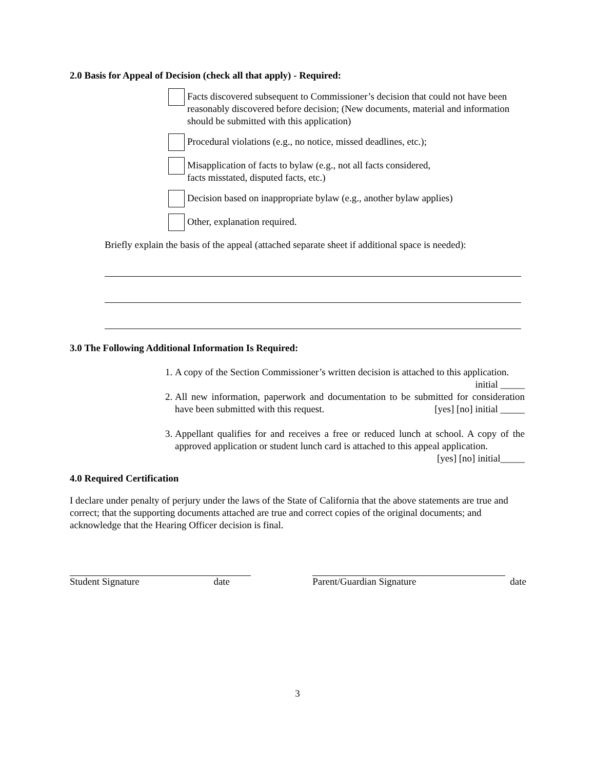2.0 Basis for Appeal of Decision (check all that apply) - Required:
Facts discovered subsequent to Commissioner’s decision that could not have been reasonably discovered before decision; (New documents, material and information should be submitted with this application)
Procedural violations (e.g., no notice, missed deadlines, etc.);
Misapplication of facts to bylaw (e.g., not all facts considered,
facts misstated, disputed facts, etc.)
Decision based on inappropriate bylaw (e.g., another bylaw applies)
Other, explanation required.
Briefly explain the basis of the appeal (attached separate sheet if additional space is needed):
3.0 The Following Additional Information Is Required:
1. A copy of the Section Commissioner’s written decision is attached to this application. initial _____
2. All new information, paperwork and documentation to be submitted for consideration have been submitted with this request. [yes] [no] initial _____
3. Appellant qualifies for and receives a free or reduced lunch at school. A copy of the approved application or student lunch card is attached to this appeal application. [yes] [no] initial_____
4.0 Required Certification
I declare under penalty of perjury under the laws of the State of California that the above statements are true and correct; that the supporting documents attached are true and correct copies of the original documents; and acknowledge that the Hearing Officer decision is final.
Student Signature date Parent/Guardian Signature date
3